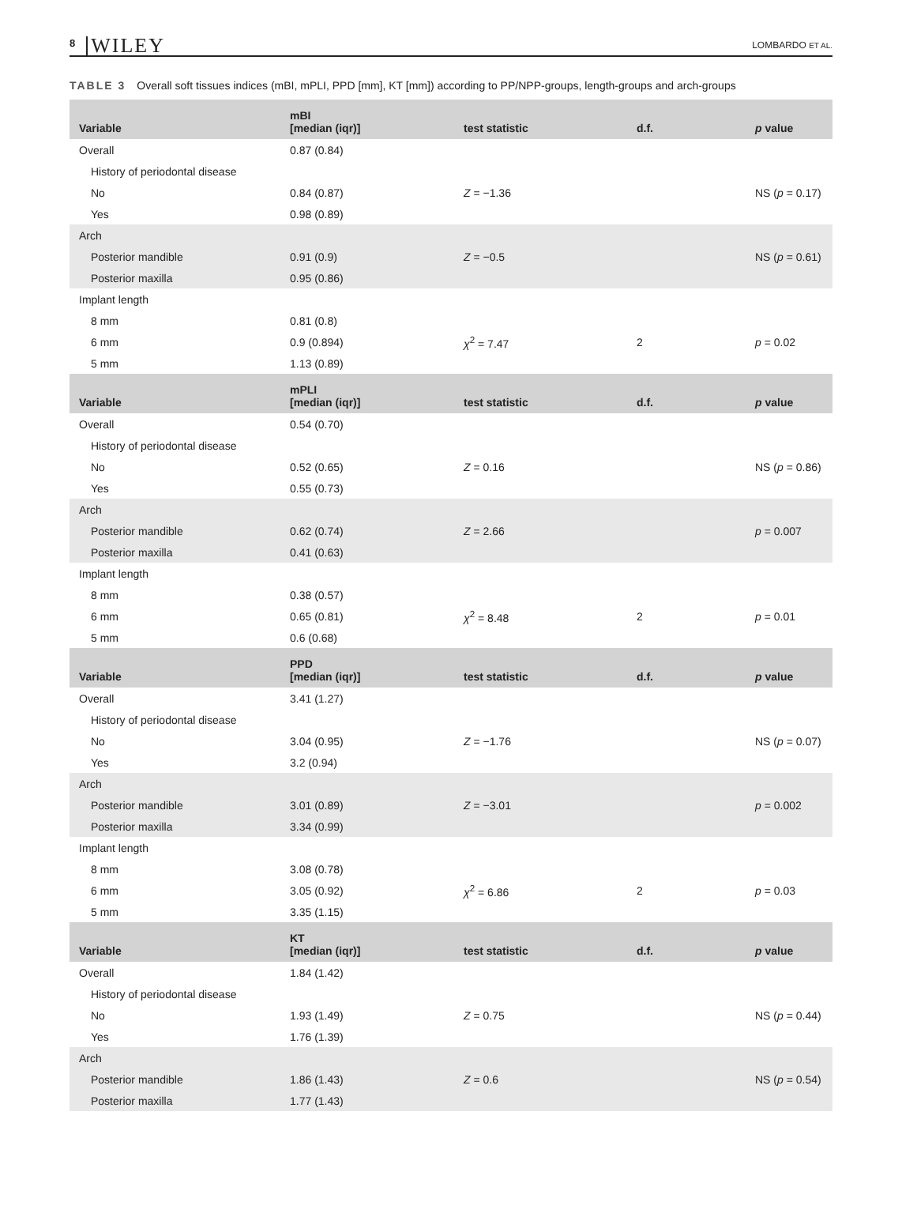8 WILEY
LOMBARDO ET AL.
TABLE 3 Overall soft tissues indices (mBI, mPLI, PPD [mm], KT [mm]) according to PP/NPP-groups, length-groups and arch-groups
| Variable | mBI [median (iqr)] | test statistic | d.f. | p value |
| --- | --- | --- | --- | --- |
| Overall | 0.87 (0.84) | | | |
| History of periodontal disease | | | | |
| No | 0.84 (0.87) | Z = −1.36 | | NS ( p = 0.17) |
| Yes | 0.98 (0.89) | | | |
| Arch | | | | |
| Posterior mandible | 0.91 (0.9) | Z = −0.5 | | NS ( p = 0.61) |
| Posterior maxilla | 0.95 (0.86) | | | |
| Implant length | | | | |
| 8 mm | 0.81 (0.8) | | | |
| 6 mm | 0.9 (0.894) | χ<sup>2</sup> = 7.47 | 2 | p = 0.02 |
| 5 mm | 1.13 (0.89) | | | |
| Variable | mPLI [median (iqr)] | test statistic | d.f. | p value |
| Overall | 0.54 (0.70) | | | |
| History of periodontal disease | | | | |
| No | 0.52 (0.65) | Z = 0.16 | | NS ( p = 0.86) |
| Yes | 0.55 (0.73) | | | |
| Arch | | | | |
| Posterior mandible | 0.62 (0.74) | Z = 2.66 | | p = 0.007 |
| Posterior maxilla | 0.41 (0.63) | | | |
| Implant length | | | | |
| 8 mm | 0.38 (0.57) | | | |
| 6 mm | 0.65 (0.81) | χ<sup>2</sup> = 8.48 | 2 | p = 0.01 |
| 5 mm | 0.6 (0.68) | | | |
| Variable | PPD [median (iqr)] | test statistic | d.f. | p value |
| Overall | 3.41 (1.27) | | | |
| History of periodontal disease | | | | |
| No | 3.04 (0.95) | Z = −1.76 | | NS ( p = 0.07) |
| Yes | 3.2 (0.94) | | | |
| Arch | | | | |
| Posterior mandible | 3.01 (0.89) | Z = −3.01 | | p = 0.002 |
| Posterior maxilla | 3.34 (0.99) | | | |
| Implant length | | | | |
| 8 mm | 3.08 (0.78) | | | |
| 6 mm | 3.05 (0.92) | χ<sup>2</sup> = 6.86 | 2 | p = 0.03 |
| 5 mm | 3.35 (1.15) | | | |
| Variable | KT [median (iqr)] | test statistic | d.f. | p value |
| Overall | 1.84 (1.42) | | | |
| History of periodontal disease | | | | |
| No | 1.93 (1.49) | Z = 0.75 | | NS ( p = 0.44) |
| Yes | 1.76 (1.39) | | | |
| Arch | | | | |
| Posterior mandible | 1.86 (1.43) | Z = 0.6 | | NS ( p = 0.54) |
| Posterior maxilla | 1.77 (1.43) | | | |